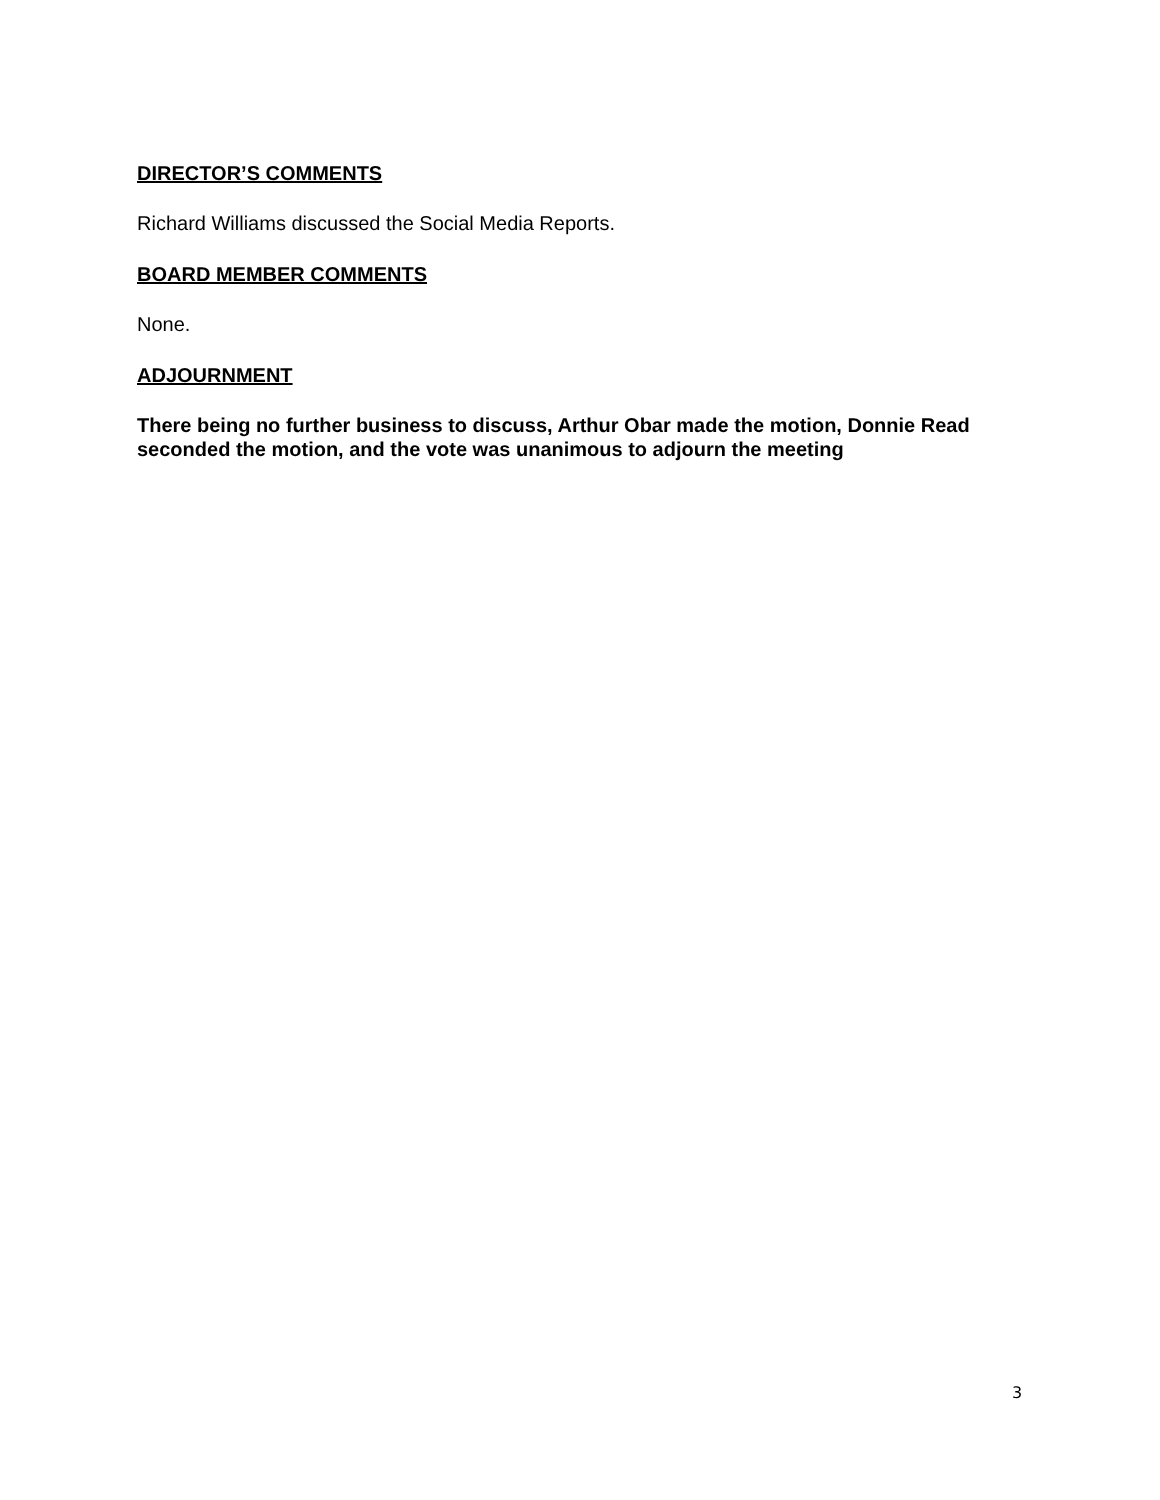DIRECTOR’S COMMENTS
Richard Williams discussed the Social Media Reports.
BOARD MEMBER COMMENTS
None.
ADJOURNMENT
There being no further business to discuss, Arthur Obar made the motion, Donnie Read seconded the motion, and the vote was unanimous to adjourn the meeting
3